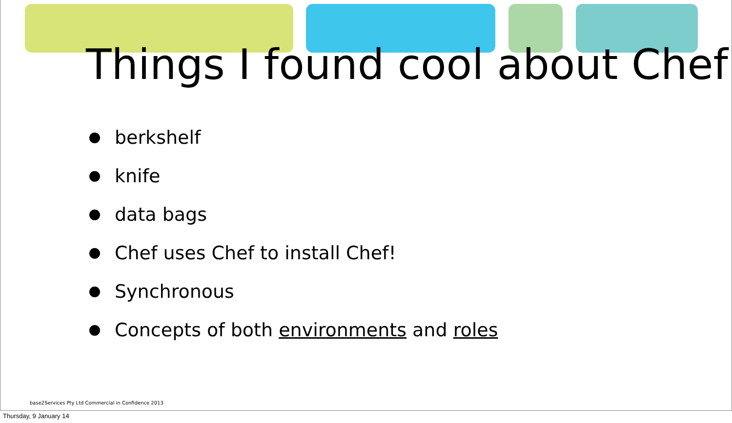Things I found cool about Chef
berkshelf
knife
data bags
Chef uses Chef to install Chef!
Synchronous
Concepts of both environments and roles
base2Services Pty Ltd Commercial in Confidence 2013
Thursday, 9 January 14